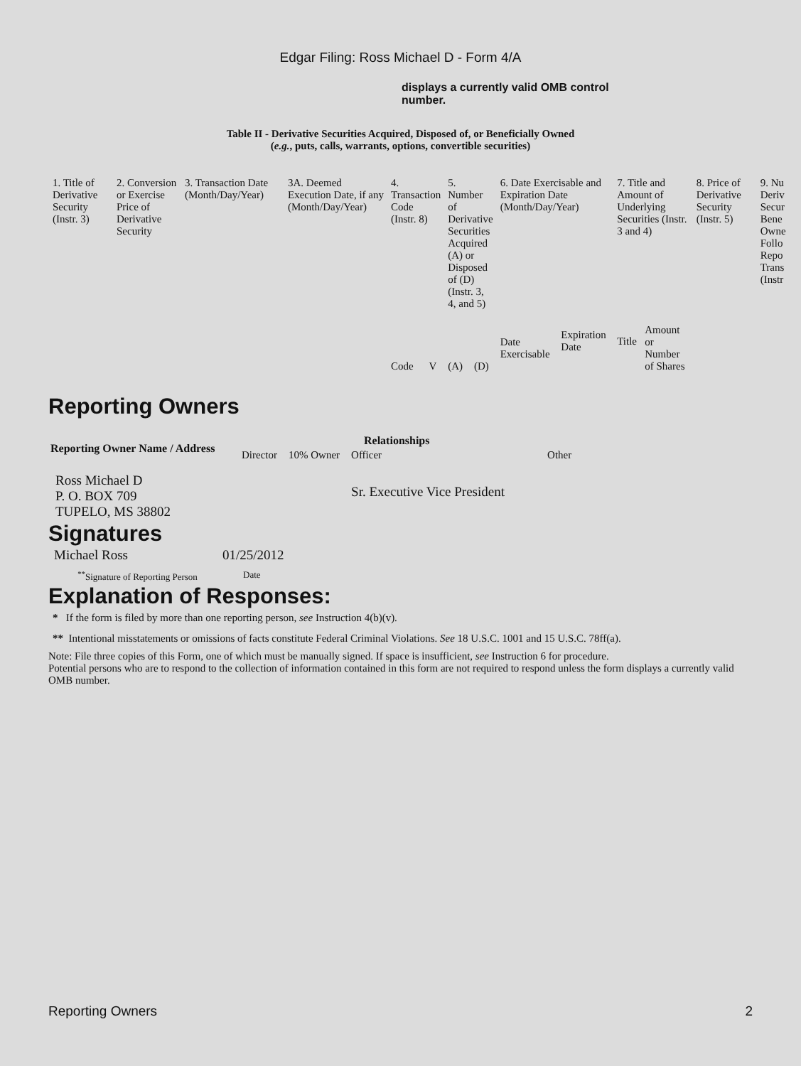Edgar Filing: Ross Michael D - Form 4/A
displays a currently valid OMB control number.
Table II - Derivative Securities Acquired, Disposed of, or Beneficially Owned
(e.g., puts, calls, warrants, options, convertible securities)
| 1. Title of Derivative Security (Instr. 3) | 2. Conversion or Exercise Price of Derivative Security | 3. Transaction Date (Month/Day/Year) | 3A. Deemed Execution Date, if any (Month/Day/Year) | 4. Transaction Code (Instr. 8) | | 5. Number of Derivative Securities Acquired (A) or Disposed of (D) (Instr. 3, 4, and 5) | | 6. Date Exercisable and Expiration Date (Month/Day/Year) | | 7. Title and Amount of Underlying Securities (Instr. 3 and 4) | | 8. Price of Derivative Security (Instr. 5) | 9. Nu Deriv Secur Bene Owne Follo Repo Trans (Instr |
| | | | | Code | V | (A) | (D) | Date Exercisable | Expiration Date | Title | Amount or Number of Shares | | |
Reporting Owners
| Reporting Owner Name / Address | Relationships | | | |
| --- | --- | --- | --- | --- |
| | Director | 10% Owner | Officer | Other |
| Ross Michael D P. O. BOX 709 TUPELO, MS 38802 | | | Sr. Executive Vice President | |
Signatures
| Michael Ross | 01/25/2012 |
| <sup>**</sup> Signature of Reporting Person | Date |
Explanation of Responses:
* If the form is filed by more than one reporting person, see Instruction 4(b)(v).
** Intentional misstatements or omissions of facts constitute Federal Criminal Violations. See 18 U.S.C. 1001 and 15 U.S.C. 78ff(a).
Note: File three copies of this Form, one of which must be manually signed. If space is insufficient, see Instruction 6 for procedure.
Potential persons who are to respond to the collection of information contained in this form are not required to respond unless the form displays a currently valid OMB number.
Reporting Owners 2